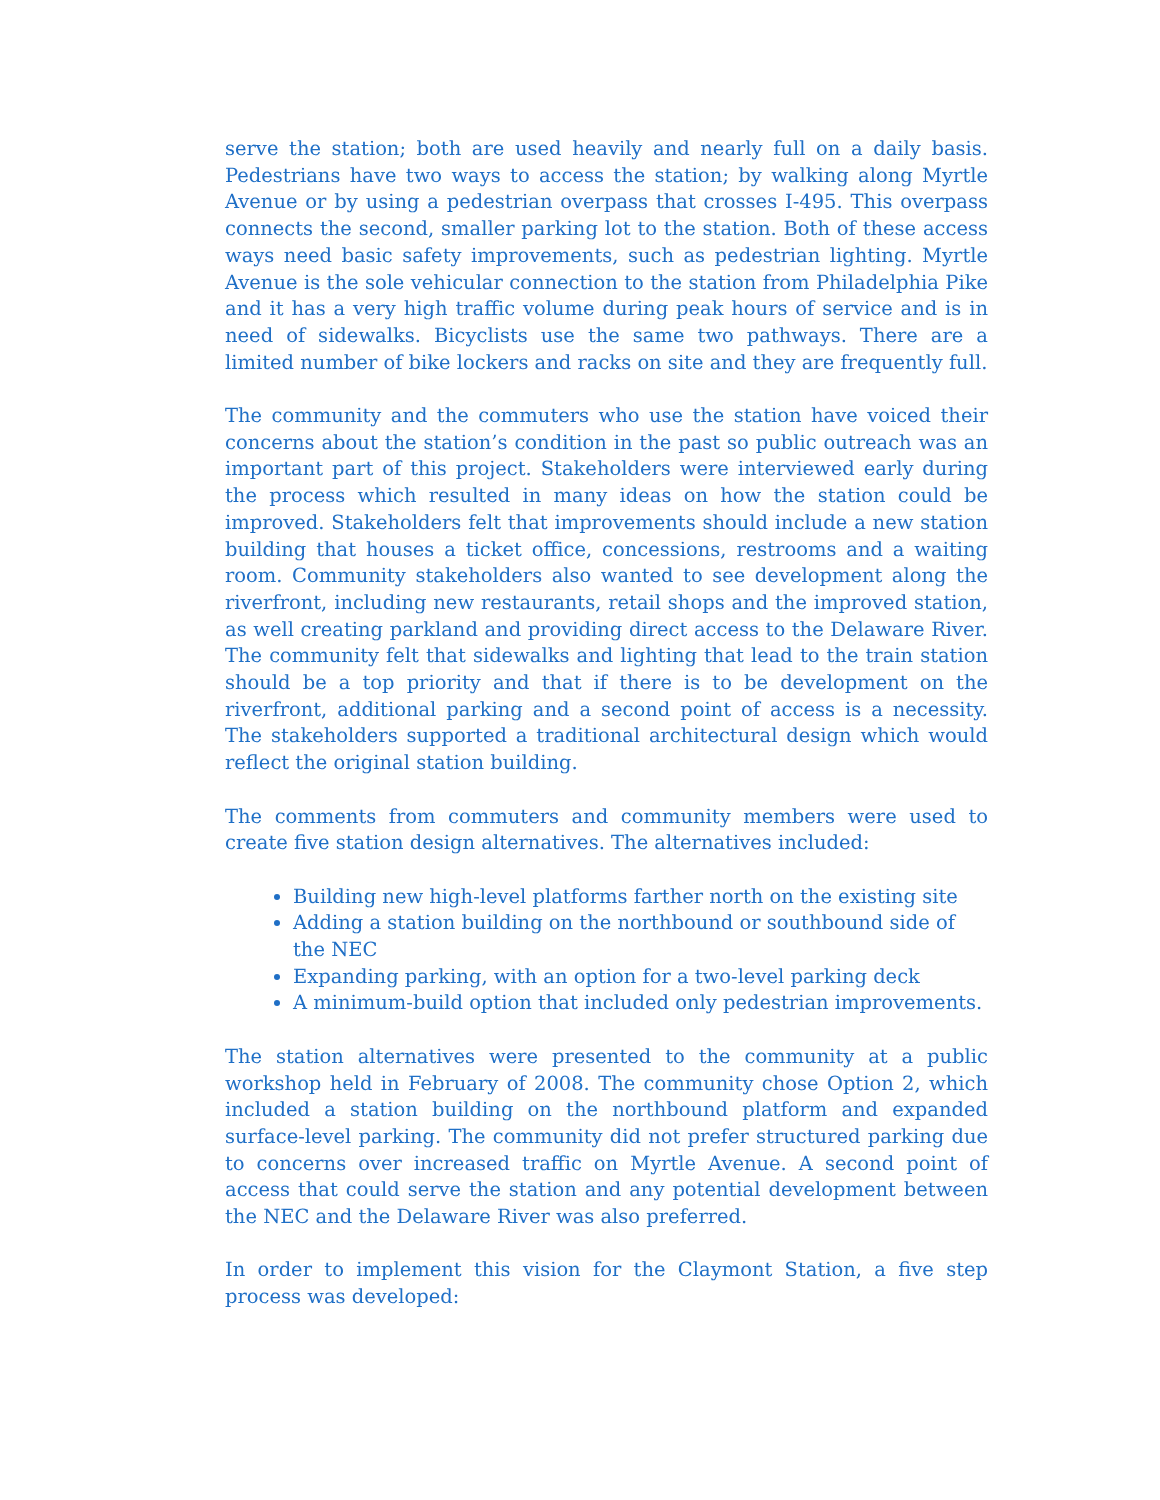serve the station; both are used heavily and nearly full on a daily basis. Pedestrians have two ways to access the station; by walking along Myrtle Avenue or by using a pedestrian overpass that crosses I-495. This overpass connects the second, smaller parking lot to the station. Both of these access ways need basic safety improvements, such as pedestrian lighting. Myrtle Avenue is the sole vehicular connection to the station from Philadelphia Pike and it has a very high traffic volume during peak hours of service and is in need of sidewalks. Bicyclists use the same two pathways. There are a limited number of bike lockers and racks on site and they are frequently full.
The community and the commuters who use the station have voiced their concerns about the station’s condition in the past so public outreach was an important part of this project. Stakeholders were interviewed early during the process which resulted in many ideas on how the station could be improved. Stakeholders felt that improvements should include a new station building that houses a ticket office, concessions, restrooms and a waiting room. Community stakeholders also wanted to see development along the riverfront, including new restaurants, retail shops and the improved station, as well creating parkland and providing direct access to the Delaware River. The community felt that sidewalks and lighting that lead to the train station should be a top priority and that if there is to be development on the riverfront, additional parking and a second point of access is a necessity. The stakeholders supported a traditional architectural design which would reflect the original station building.
The comments from commuters and community members were used to create five station design alternatives. The alternatives included:
Building new high-level platforms farther north on the existing site
Adding a station building on the northbound or southbound side of the NEC
Expanding parking, with an option for a two-level parking deck
A minimum-build option that included only pedestrian improvements.
The station alternatives were presented to the community at a public workshop held in February of 2008. The community chose Option 2, which included a station building on the northbound platform and expanded surface-level parking. The community did not prefer structured parking due to concerns over increased traffic on Myrtle Avenue. A second point of access that could serve the station and any potential development between the NEC and the Delaware River was also preferred.
In order to implement this vision for the Claymont Station, a five step process was developed: